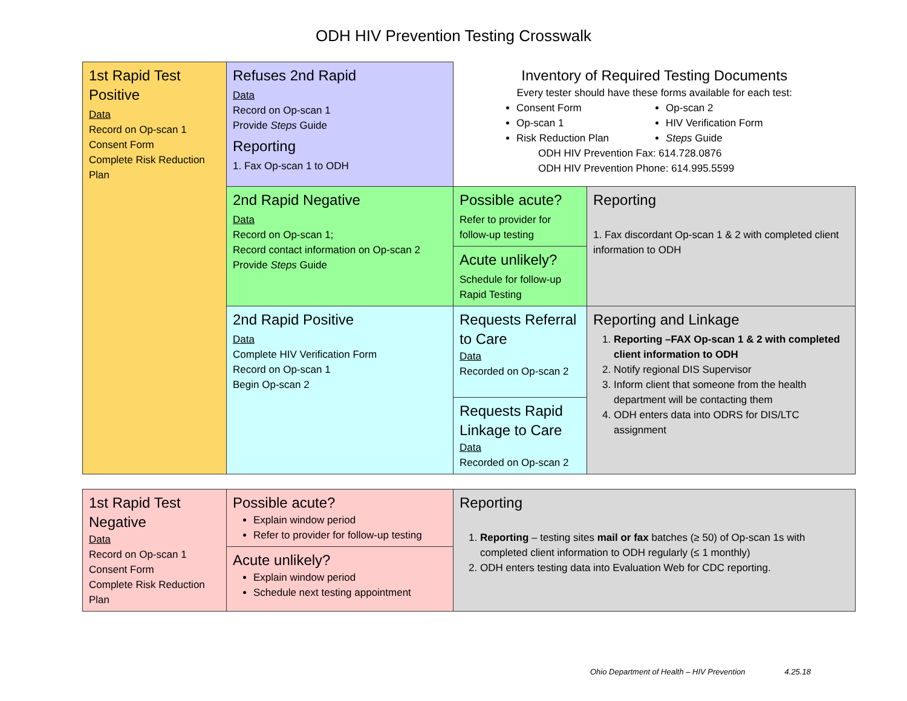ODH HIV Prevention Testing Crosswalk
| 1st Rapid Test Positive Data Record on Op-scan 1 Consent Form Complete Risk Reduction Plan | Refuses 2nd Rapid Data Record on Op-scan 1 Provide Steps Guide Reporting 1. Fax Op-scan 1 to ODH | Inventory of Required Testing Documents Every tester should have these forms available for each test: Consent Form Op-scan 1 Risk Reduction Plan Op-scan 2 HIV Verification Form Steps Guide ODH HIV Prevention Fax: 614.728.0876 ODH HIV Prevention Phone: 614.995.5599 | |
| | 2nd Rapid Negative Data Record on Op-scan 1; Record contact information on Op-scan 2 Provide Steps Guide | Possible acute? Refer to provider for follow-up testing Acute unlikely? Schedule for follow-up Rapid Testing | Reporting 1. Fax discordant Op-scan 1 & 2 with completed client information to ODH |
| | 2nd Rapid Positive Data Complete HIV Verification Form Record on Op-scan 1 Begin Op-scan 2 | Requests Referral to Care Data Recorded on Op-scan 2 Requests Rapid Linkage to Care Data Recorded on Op-scan 2 | Reporting and Linkage 1. Reporting –FAX Op-scan 1 & 2 with completed client information to ODH 2. Notify regional DIS Supervisor 3. Inform client that someone from the health department will be contacting them 4. ODH enters data into ODRS for DIS/LTC assignment |
| 1st Rapid Test Negative Data Record on Op-scan 1 Consent Form Complete Risk Reduction Plan | Possible acute? Explain window period Refer to provider for follow-up testing Acute unlikely? Explain window period Schedule next testing appointment | Reporting 1. Reporting – testing sites mail or fax batches (≥ 50) of Op-scan 1s with completed client information to ODH regularly (≤ 1 monthly) 2. ODH enters testing data into Evaluation Web for CDC reporting. |
Ohio Department of Health – HIV Prevention 4.25.18